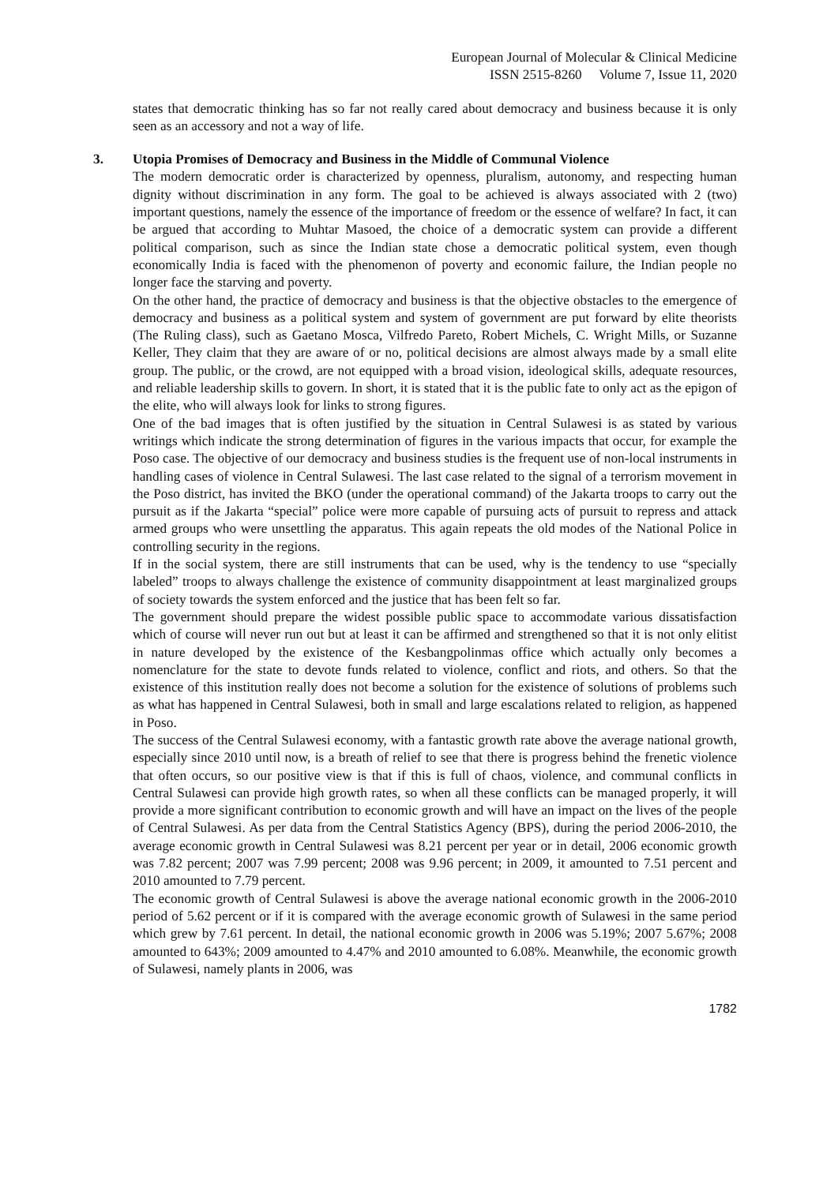European Journal of Molecular & Clinical Medicine
ISSN 2515-8260 Volume 7, Issue 11, 2020
states that democratic thinking has so far not really cared about democracy and business because it is only seen as an accessory and not a way of life.
3. Utopia Promises of Democracy and Business in the Middle of Communal Violence
The modern democratic order is characterized by openness, pluralism, autonomy, and respecting human dignity without discrimination in any form. The goal to be achieved is always associated with 2 (two) important questions, namely the essence of the importance of freedom or the essence of welfare? In fact, it can be argued that according to Muhtar Masoed, the choice of a democratic system can provide a different political comparison, such as since the Indian state chose a democratic political system, even though economically India is faced with the phenomenon of poverty and economic failure, the Indian people no longer face the starving and poverty.
On the other hand, the practice of democracy and business is that the objective obstacles to the emergence of democracy and business as a political system and system of government are put forward by elite theorists (The Ruling class), such as Gaetano Mosca, Vilfredo Pareto, Robert Michels, C. Wright Mills, or Suzanne Keller, They claim that they are aware of or no, political decisions are almost always made by a small elite group. The public, or the crowd, are not equipped with a broad vision, ideological skills, adequate resources, and reliable leadership skills to govern. In short, it is stated that it is the public fate to only act as the epigon of the elite, who will always look for links to strong figures.
One of the bad images that is often justified by the situation in Central Sulawesi is as stated by various writings which indicate the strong determination of figures in the various impacts that occur, for example the Poso case. The objective of our democracy and business studies is the frequent use of non-local instruments in handling cases of violence in Central Sulawesi. The last case related to the signal of a terrorism movement in the Poso district, has invited the BKO (under the operational command) of the Jakarta troops to carry out the pursuit as if the Jakarta “special” police were more capable of pursuing acts of pursuit to repress and attack armed groups who were unsettling the apparatus. This again repeats the old modes of the National Police in controlling security in the regions.
If in the social system, there are still instruments that can be used, why is the tendency to use “specially labeled” troops to always challenge the existence of community disappointment at least marginalized groups of society towards the system enforced and the justice that has been felt so far.
The government should prepare the widest possible public space to accommodate various dissatisfaction which of course will never run out but at least it can be affirmed and strengthened so that it is not only elitist in nature developed by the existence of the Kesbangpolinmas office which actually only becomes a nomenclature for the state to devote funds related to violence, conflict and riots, and others. So that the existence of this institution really does not become a solution for the existence of solutions of problems such as what has happened in Central Sulawesi, both in small and large escalations related to religion, as happened in Poso.
The success of the Central Sulawesi economy, with a fantastic growth rate above the average national growth, especially since 2010 until now, is a breath of relief to see that there is progress behind the frenetic violence that often occurs, so our positive view is that if this is full of chaos, violence, and communal conflicts in Central Sulawesi can provide high growth rates, so when all these conflicts can be managed properly, it will provide a more significant contribution to economic growth and will have an impact on the lives of the people of Central Sulawesi. As per data from the Central Statistics Agency (BPS), during the period 2006-2010, the average economic growth in Central Sulawesi was 8.21 percent per year or in detail, 2006 economic growth was 7.82 percent; 2007 was 7.99 percent; 2008 was 9.96 percent; in 2009, it amounted to 7.51 percent and 2010 amounted to 7.79 percent.
The economic growth of Central Sulawesi is above the average national economic growth in the 2006-2010 period of 5.62 percent or if it is compared with the average economic growth of Sulawesi in the same period which grew by 7.61 percent. In detail, the national economic growth in 2006 was 5.19%; 2007 5.67%; 2008 amounted to 643%; 2009 amounted to 4.47% and 2010 amounted to 6.08%. Meanwhile, the economic growth of Sulawesi, namely plants in 2006, was
1782